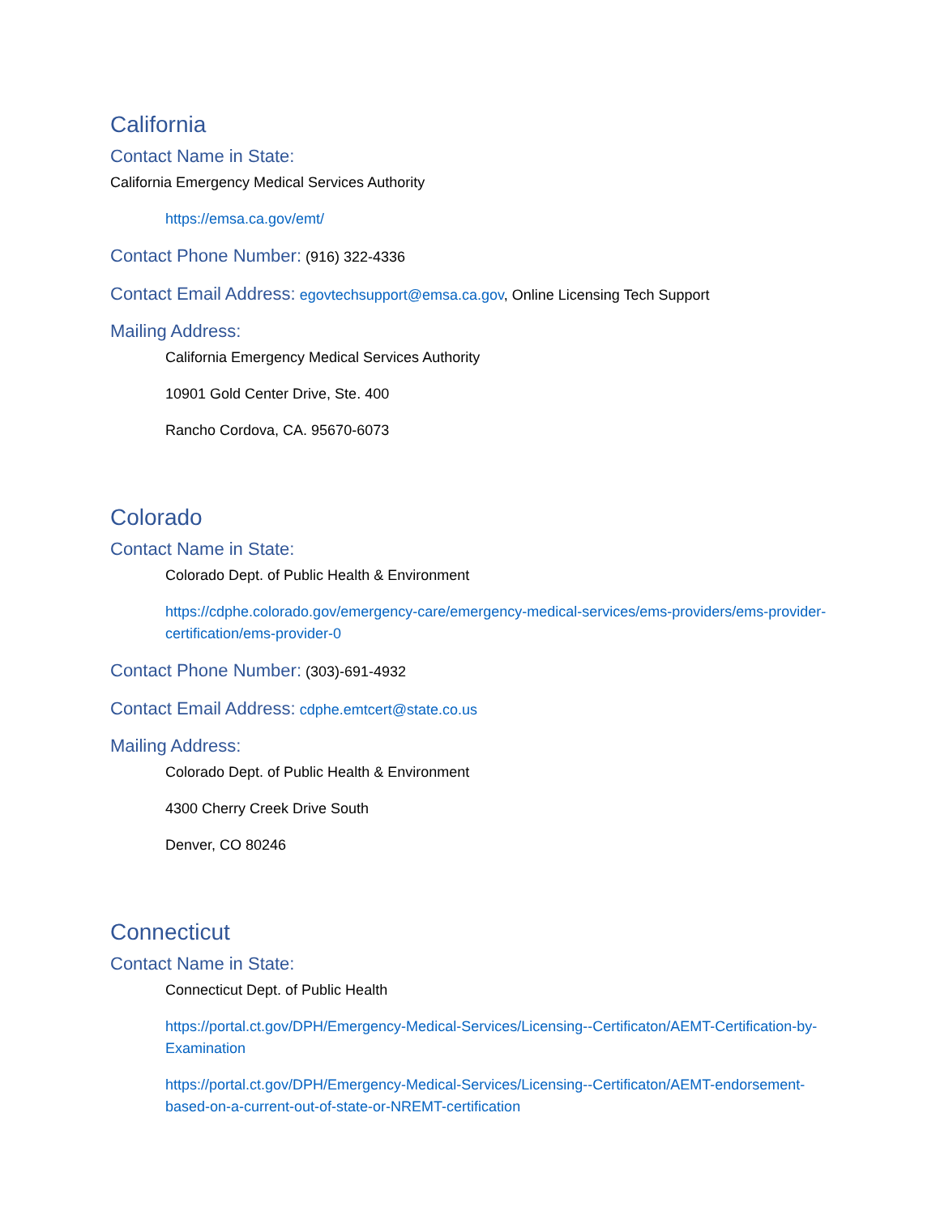California
Contact Name in State:
California Emergency Medical Services Authority
https://emsa.ca.gov/emt/
Contact Phone Number: (916) 322-4336
Contact Email Address: egovtechsupport@emsa.ca.gov, Online Licensing Tech Support
Mailing Address:
California Emergency Medical Services Authority
10901 Gold Center Drive, Ste. 400
Rancho Cordova, CA. 95670-6073
Colorado
Contact Name in State:
Colorado Dept. of Public Health & Environment
https://cdphe.colorado.gov/emergency-care/emergency-medical-services/ems-providers/ems-provider-certification/ems-provider-0
Contact Phone Number: (303)-691-4932
Contact Email Address: cdphe.emtcert@state.co.us
Mailing Address:
Colorado Dept. of Public Health & Environment
4300 Cherry Creek Drive South
Denver, CO 80246
Connecticut
Contact Name in State:
Connecticut Dept. of Public Health
https://portal.ct.gov/DPH/Emergency-Medical-Services/Licensing--Certificaton/AEMT-Certification-by-Examination
https://portal.ct.gov/DPH/Emergency-Medical-Services/Licensing--Certificaton/AEMT-endorsement-based-on-a-current-out-of-state-or-NREMT-certification